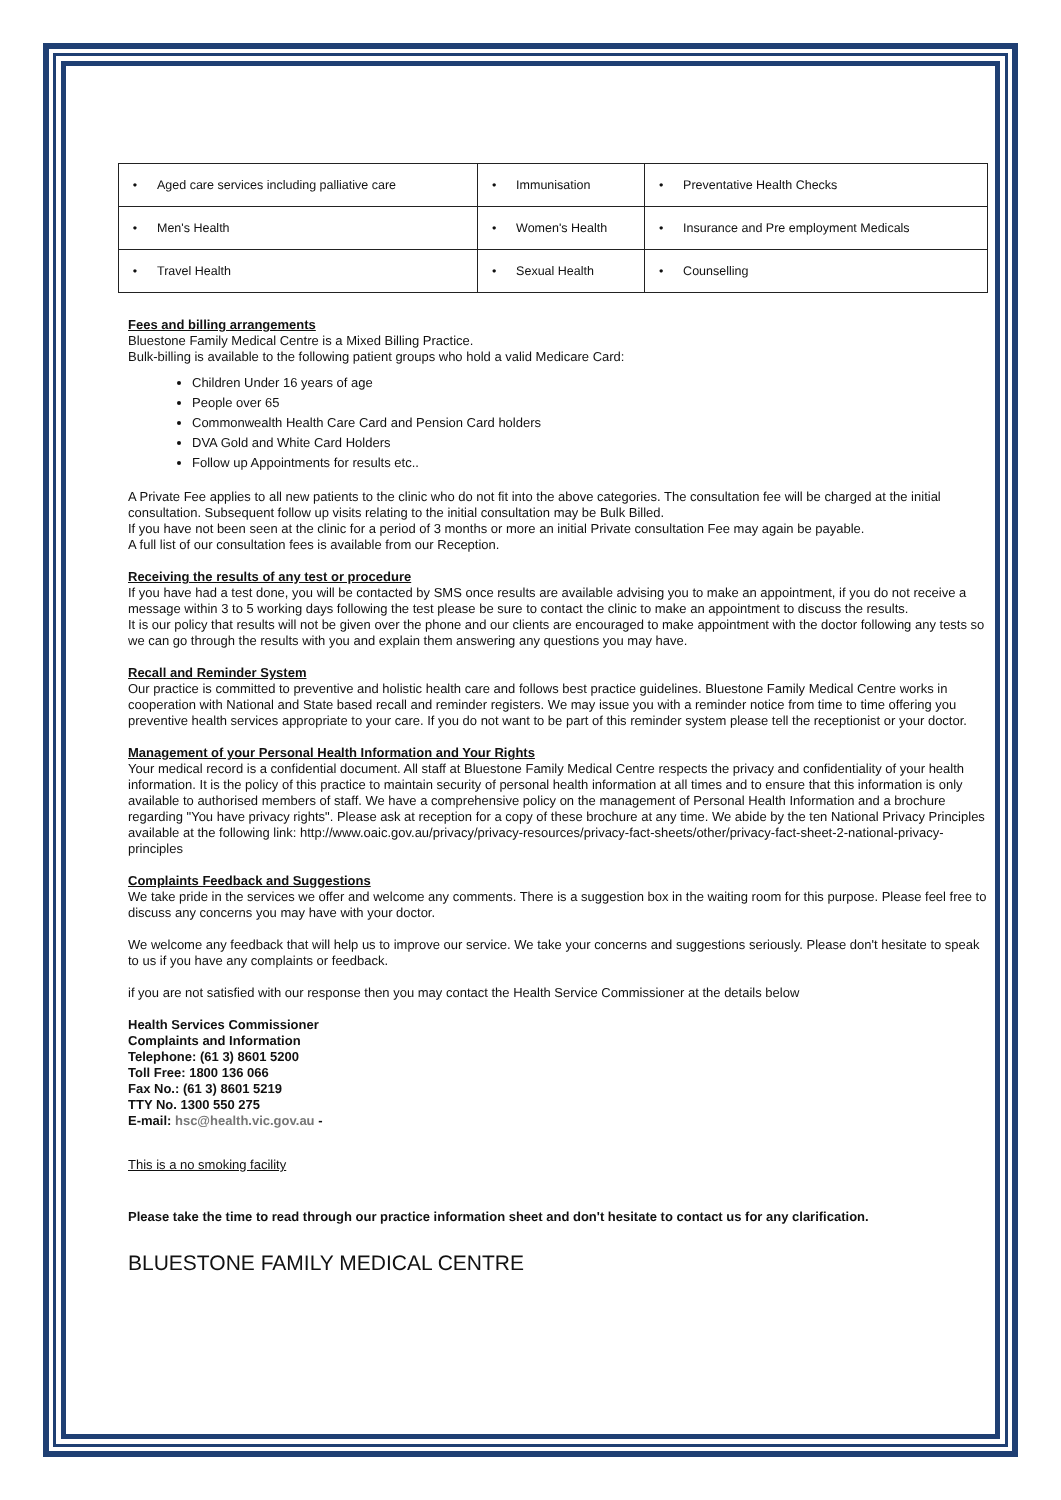| • | Aged care services including palliative care | • | Immunisation | • | Preventative Health Checks |
| • | Men's Health | • | Women's Health | • | Insurance and Pre employment Medicals |
| • | Travel Health | • | Sexual Health | • | Counselling |
Fees and billing arrangements
Bluestone Family Medical Centre is a Mixed Billing Practice.
Bulk-billing is available to the following patient groups who hold a valid Medicare Card:
Children Under 16 years of age
People over 65
Commonwealth Health Care Card and Pension Card holders
DVA Gold and White Card Holders
Follow up Appointments for results etc..
A Private Fee applies to all new patients to the clinic who do not fit into the above categories. The consultation fee will be charged at the initial consultation. Subsequent follow up visits relating to the initial consultation may be Bulk Billed.
If you have not been seen at the clinic for a period of 3 months or more an initial Private consultation Fee may again be payable.
A full list of our consultation fees is available from our Reception.
Receiving the results of any test or procedure
If you have had a test done, you will be contacted by SMS once results are available advising you to make an appointment, if you do not receive a message within 3 to 5 working days following the test please be sure to contact the clinic to make an appointment to discuss the results.
It is our policy that results will not be given over the phone and our clients are encouraged to make appointment with the doctor following any tests so we can go through the results with you and explain them answering any questions you may have.
Recall and Reminder System
Our practice is committed to preventive and holistic health care and follows best practice guidelines. Bluestone Family Medical Centre works in cooperation with National and State based recall and reminder registers. We may issue you with a reminder notice from time to time offering you preventive health services appropriate to your care. If you do not want to be part of this reminder system please tell the receptionist or your doctor.
Management of your Personal Health Information and Your Rights
Your medical record is a confidential document. All staff at Bluestone Family Medical Centre respects the privacy and confidentiality of your health information. It is the policy of this practice to maintain security of personal health information at all times and to ensure that this information is only available to authorised members of staff. We have a comprehensive policy on the management of Personal Health Information and a brochure regarding "You have privacy rights". Please ask at reception for a copy of these brochure at any time. We abide by the ten National Privacy Principles available at the following link: http://www.oaic.gov.au/privacy/privacy-resources/privacy-fact-sheets/other/privacy-fact-sheet-2-national-privacy-principles
Complaints Feedback and Suggestions
We take pride in the services we offer and welcome any comments. There is a suggestion box in the waiting room for this purpose. Please feel free to discuss any concerns you may have with your doctor.
We welcome any feedback that will help us to improve our service. We take your concerns and suggestions seriously. Please don't hesitate to speak to us if you have any complaints or feedback.
if you are not satisfied with our response then you may contact the Health Service Commissioner at the details below
Health Services Commissioner
Complaints and Information
Telephone: (61 3) 8601 5200
Toll Free: 1800 136 066
Fax No.: (61 3) 8601 5219
TTY No. 1300 550 275
E-mail: hsc@health.vic.gov.au -
This is a no smoking facility
Please take the time to read through our practice information sheet and don't hesitate to contact us for any clarification.
BLUESTONE FAMILY MEDICAL CENTRE